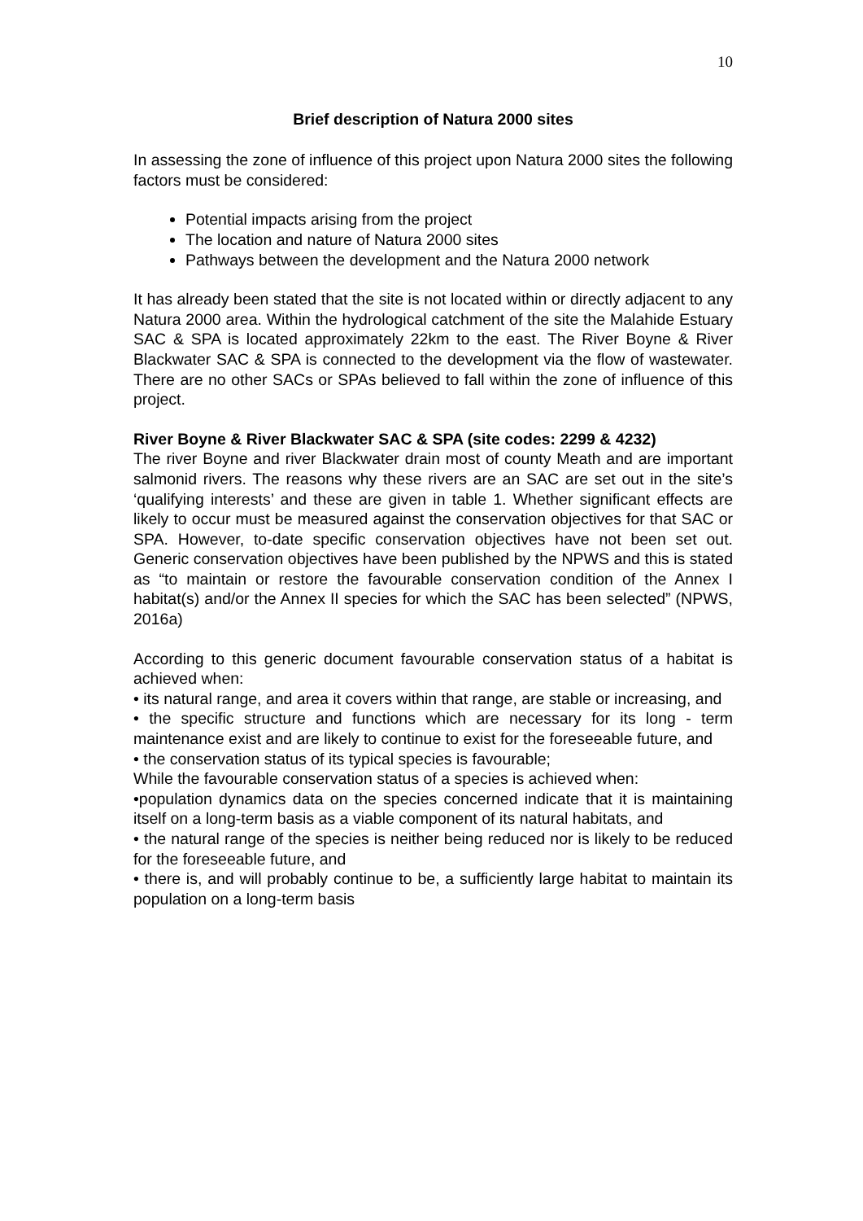10
Brief description of Natura 2000 sites
In assessing the zone of influence of this project upon Natura 2000 sites the following factors must be considered:
Potential impacts arising from the project
The location and nature of Natura 2000 sites
Pathways between the development and the Natura 2000 network
It has already been stated that the site is not located within or directly adjacent to any Natura 2000 area. Within the hydrological catchment of the site the Malahide Estuary SAC & SPA is located approximately 22km to the east. The River Boyne & River Blackwater SAC & SPA is connected to the development via the flow of wastewater. There are no other SACs or SPAs believed to fall within the zone of influence of this project.
River Boyne & River Blackwater SAC & SPA (site codes: 2299 & 4232)
The river Boyne and river Blackwater drain most of county Meath and are important salmonid rivers. The reasons why these rivers are an SAC are set out in the site’s ‘qualifying interests’ and these are given in table 1. Whether significant effects are likely to occur must be measured against the conservation objectives for that SAC or SPA. However, to-date specific conservation objectives have not been set out. Generic conservation objectives have been published by the NPWS and this is stated as “to maintain or restore the favourable conservation condition of the Annex I habitat(s) and/or the Annex II species for which the SAC has been selected” (NPWS, 2016a)
According to this generic document favourable conservation status of a habitat is achieved when:
• its natural range, and area it covers within that range, are stable or increasing, and
• the specific structure and functions which are necessary for its long - term maintenance exist and are likely to continue to exist for the foreseeable future, and
• the conservation status of its typical species is favourable;
While the favourable conservation status of a species is achieved when:
•population dynamics data on the species concerned indicate that it is maintaining itself on a long-term basis as a viable component of its natural habitats, and
• the natural range of the species is neither being reduced nor is likely to be reduced for the foreseeable future, and
• there is, and will probably continue to be, a sufficiently large habitat to maintain its population on a long-term basis